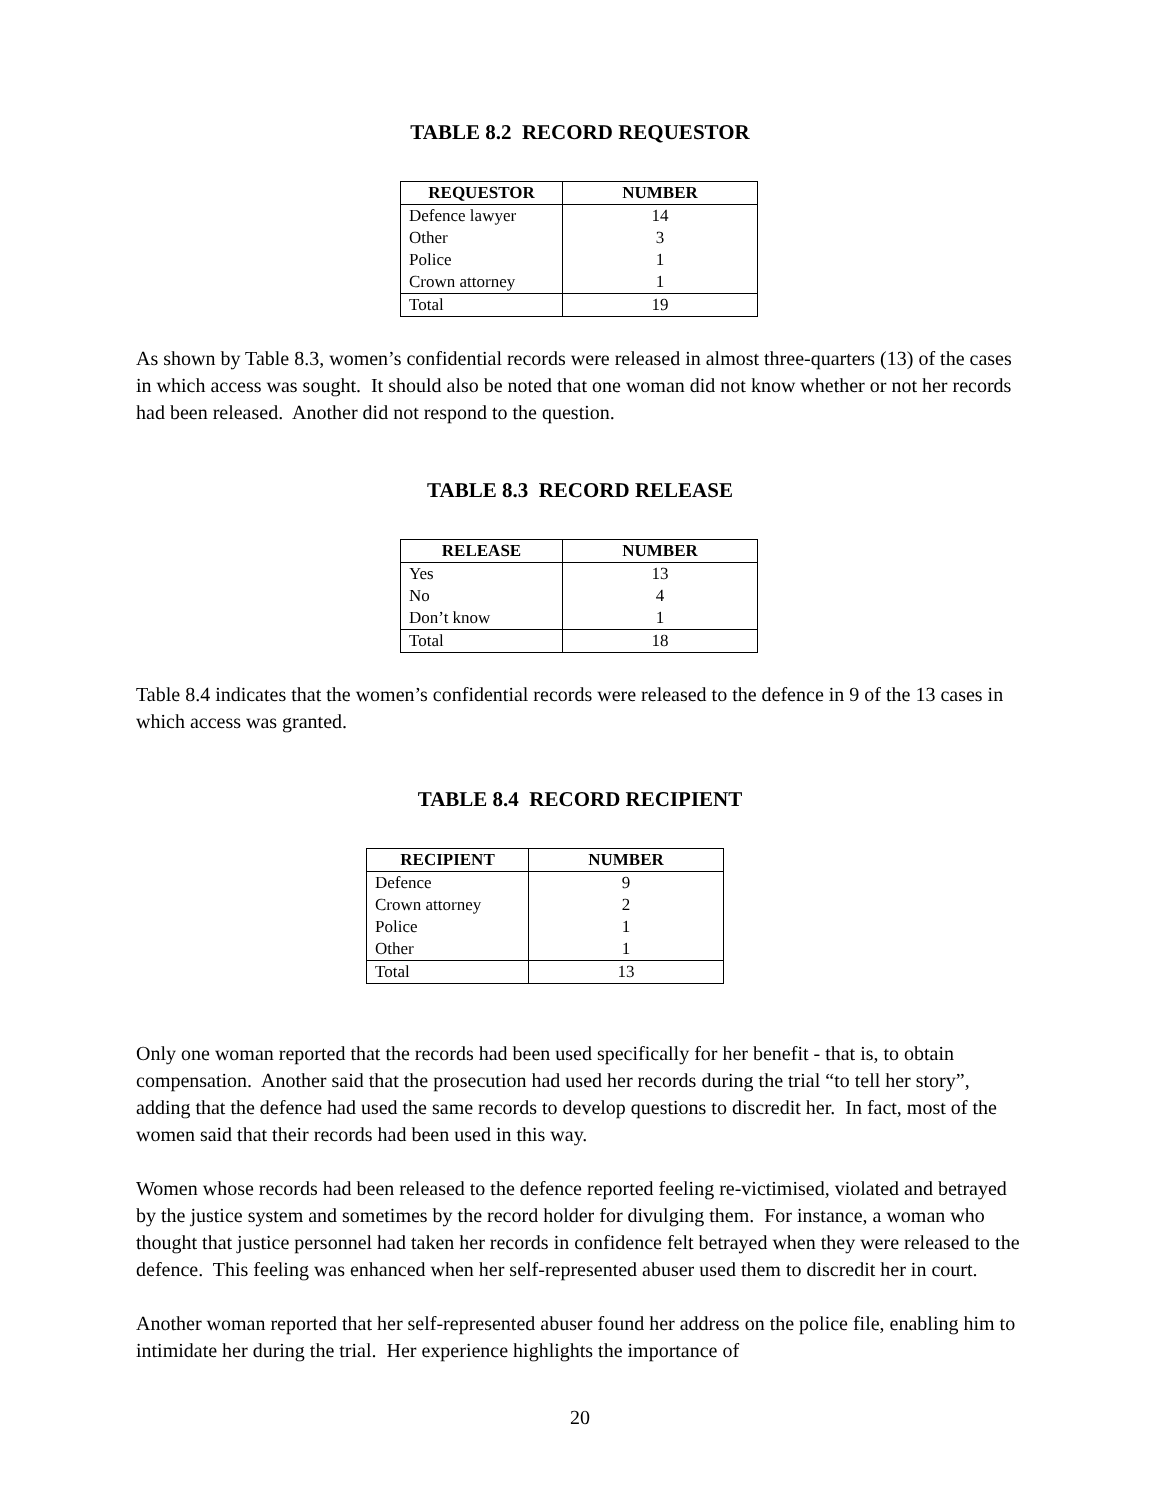TABLE 8.2 RECORD REQUESTOR
| REQUESTOR | NUMBER |
| --- | --- |
| Defence lawyer | 14 |
| Other | 3 |
| Police | 1 |
| Crown attorney | 1 |
| Total | 19 |
As shown by Table 8.3, women’s confidential records were released in almost three-quarters (13) of the cases in which access was sought. It should also be noted that one woman did not know whether or not her records had been released. Another did not respond to the question.
TABLE 8.3 RECORD RELEASE
| RELEASE | NUMBER |
| --- | --- |
| Yes | 13 |
| No | 4 |
| Don’t know | 1 |
| Total | 18 |
Table 8.4 indicates that the women’s confidential records were released to the defence in 9 of the 13 cases in which access was granted.
TABLE 8.4 RECORD RECIPIENT
| RECIPIENT | NUMBER |
| --- | --- |
| Defence | 9 |
| Crown attorney | 2 |
| Police | 1 |
| Other | 1 |
| Total | 13 |
Only one woman reported that the records had been used specifically for her benefit - that is, to obtain compensation. Another said that the prosecution had used her records during the trial “to tell her story”, adding that the defence had used the same records to develop questions to discredit her. In fact, most of the women said that their records had been used in this way.
Women whose records had been released to the defence reported feeling re-victimised, violated and betrayed by the justice system and sometimes by the record holder for divulging them. For instance, a woman who thought that justice personnel had taken her records in confidence felt betrayed when they were released to the defence. This feeling was enhanced when her self-represented abuser used them to discredit her in court.
Another woman reported that her self-represented abuser found her address on the police file, enabling him to intimidate her during the trial. Her experience highlights the importance of
20